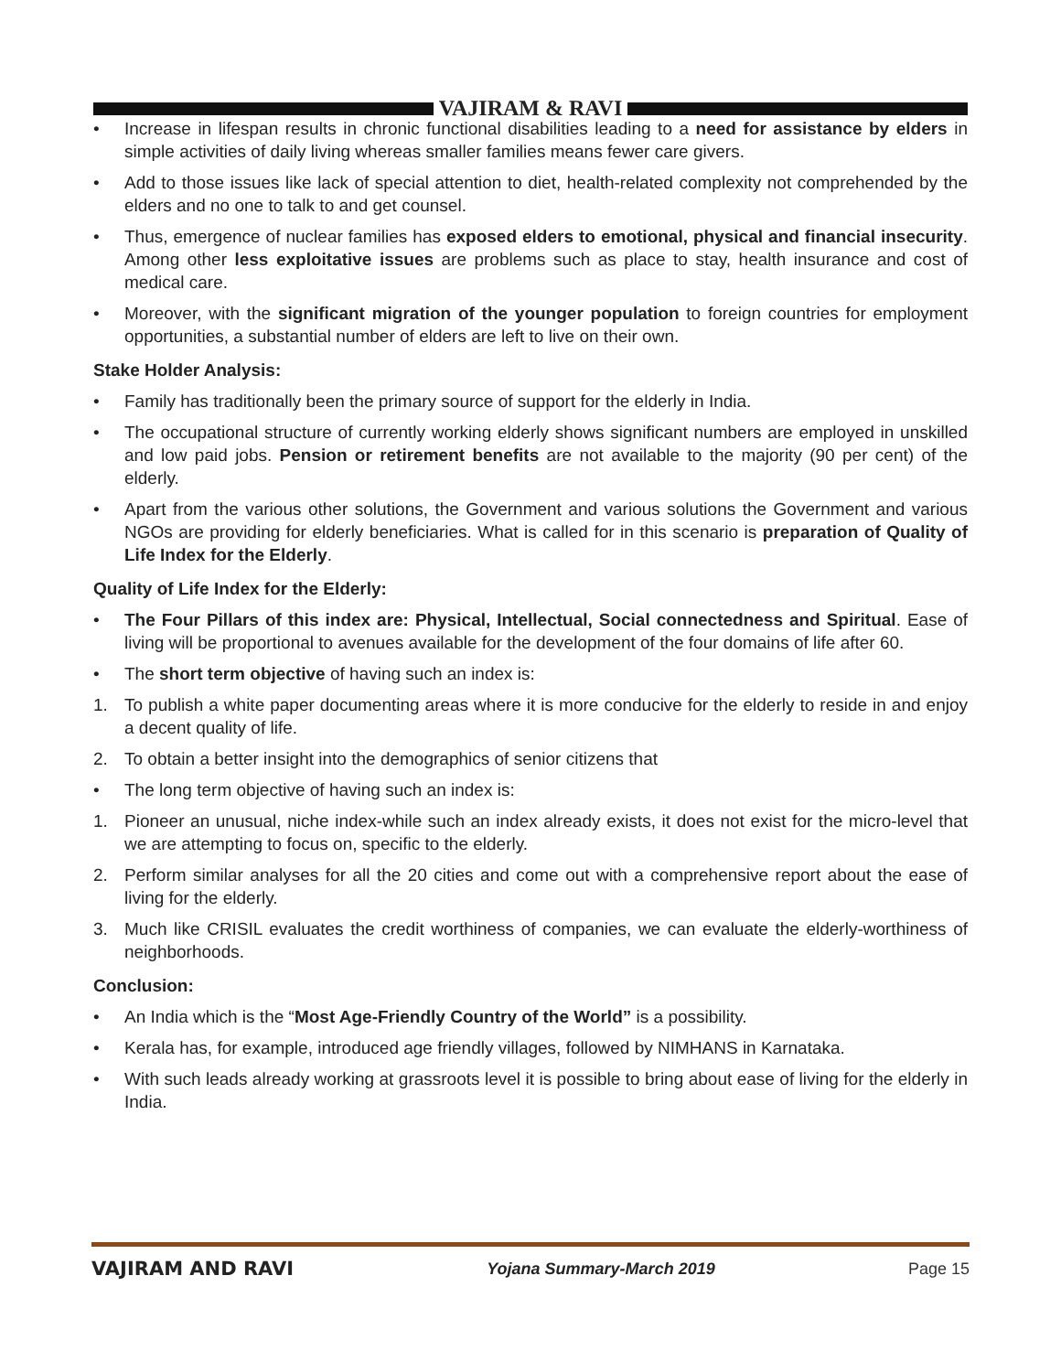VAJIRAM & RAVI
• Increase in lifespan results in chronic functional disabilities leading to a need for assistance by elders in simple activities of daily living whereas smaller families means fewer care givers.
• Add to those issues like lack of special attention to diet, health-related complexity not comprehended by the elders and no one to talk to and get counsel.
• Thus, emergence of nuclear families has exposed elders to emotional, physical and financial insecurity. Among other less exploitative issues are problems such as place to stay, health insurance and cost of medical care.
• Moreover, with the significant migration of the younger population to foreign countries for employment opportunities, a substantial number of elders are left to live on their own.
Stake Holder Analysis:
• Family has traditionally been the primary source of support for the elderly in India.
• The occupational structure of currently working elderly shows significant numbers are employed in unskilled and low paid jobs. Pension or retirement benefits are not available to the majority (90 per cent) of the elderly.
• Apart from the various other solutions, the Government and various solutions the Government and various NGOs are providing for elderly beneficiaries. What is called for in this scenario is preparation of Quality of Life Index for the Elderly.
Quality of Life Index for the Elderly:
• The Four Pillars of this index are: Physical, Intellectual, Social connectedness and Spiritual. Ease of living will be proportional to avenues available for the development of the four domains of life after 60.
• The short term objective of having such an index is:
1. To publish a white paper documenting areas where it is more conducive for the elderly to reside in and enjoy a decent quality of life.
2. To obtain a better insight into the demographics of senior citizens that
• The long term objective of having such an index is:
1. Pioneer an unusual, niche index-while such an index already exists, it does not exist for the micro-level that we are attempting to focus on, specific to the elderly.
2. Perform similar analyses for all the 20 cities and come out with a comprehensive report about the ease of living for the elderly.
3. Much like CRISIL evaluates the credit worthiness of companies, we can evaluate the elderly-worthiness of neighborhoods.
Conclusion:
• An India which is the “Most Age-Friendly Country of the World” is a possibility.
• Kerala has, for example, introduced age friendly villages, followed by NIMHANS in Karnataka.
• With such leads already working at grassroots level it is possible to bring about ease of living for the elderly in India.
VAJIRAM AND RAVI Yojana Summary-March 2019 Page 15